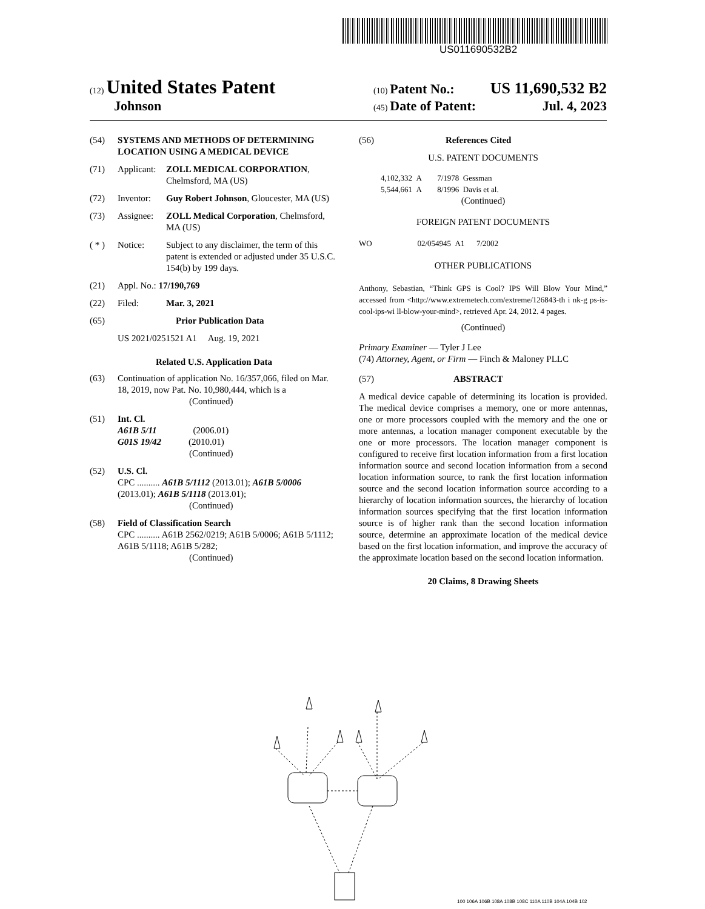US011690532B2
(12) United States Patent
(10) Patent No.: US 11,690,532 B2
Johnson
(45) Date of Patent: Jul. 4, 2023
(54) SYSTEMS AND METHODS OF DETERMINING LOCATION USING A MEDICAL DEVICE
(71) Applicant: ZOLL MEDICAL CORPORATION, Chelmsford, MA (US)
(72) Inventor: Guy Robert Johnson, Gloucester, MA (US)
(73) Assignee: ZOLL Medical Corporation, Chelmsford, MA (US)
( * ) Notice: Subject to any disclaimer, the term of this patent is extended or adjusted under 35 U.S.C. 154(b) by 199 days.
(21) Appl. No.: 17/190,769
(22) Filed: Mar. 3, 2021
(65) Prior Publication Data
US 2021/0251521 A1 Aug. 19, 2021
Related U.S. Application Data
(63) Continuation of application No. 16/357,066, filed on Mar. 18, 2019, now Pat. No. 10,980,444, which is a
(Continued)
(51) Int. Cl.
A61B 5/11 (2006.01)
G01S 19/42 (2010.01)
(Continued)
(52) U.S. Cl.
CPC .......... A61B 5/1112 (2013.01); A61B 5/0006 (2013.01); A61B 5/1118 (2013.01);
(Continued)
(58) Field of Classification Search
CPC .......... A61B 2562/0219; A61B 5/0006; A61B 5/1112; A61B 5/1118; A61B 5/282;
(Continued)
(56) References Cited
U.S. PATENT DOCUMENTS
4,102,332 A 7/1978 Gessman
5,544,661 A 8/1996 Davis et al.
(Continued)
FOREIGN PATENT DOCUMENTS
WO 02/054945 A1 7/2002
OTHER PUBLICATIONS
Anthony, Sebastian, “Think GPS is Cool? IPS Will Blow Your Mind,” accessed from <http://www.extremetech.com/extreme/126843-th i nk-g ps-is-cool-ips-wi ll-blow-your-mind>, retrieved Apr. 24, 2012. 4 pages.
(Continued)
Primary Examiner — Tyler J Lee
(74) Attorney, Agent, or Firm — Finch & Maloney PLLC
(57) ABSTRACT
A medical device capable of determining its location is provided. The medical device comprises a memory, one or more antennas, one or more processors coupled with the memory and the one or more antennas, a location manager component executable by the one or more processors. The location manager component is configured to receive first location information from a first location information source and second location information from a second location information source, to rank the first location information source and the second location information source according to a hierarchy of location information sources, the hierarchy of location information sources specifying that the first location information source is of higher rank than the second location information source, determine an approximate location of the medical device based on the first location information, and improve the accuracy of the approximate location based on the second location information.
20 Claims, 8 Drawing Sheets
100 106A 106B 108A 108B 108C 110A 110B 104A 104B 102